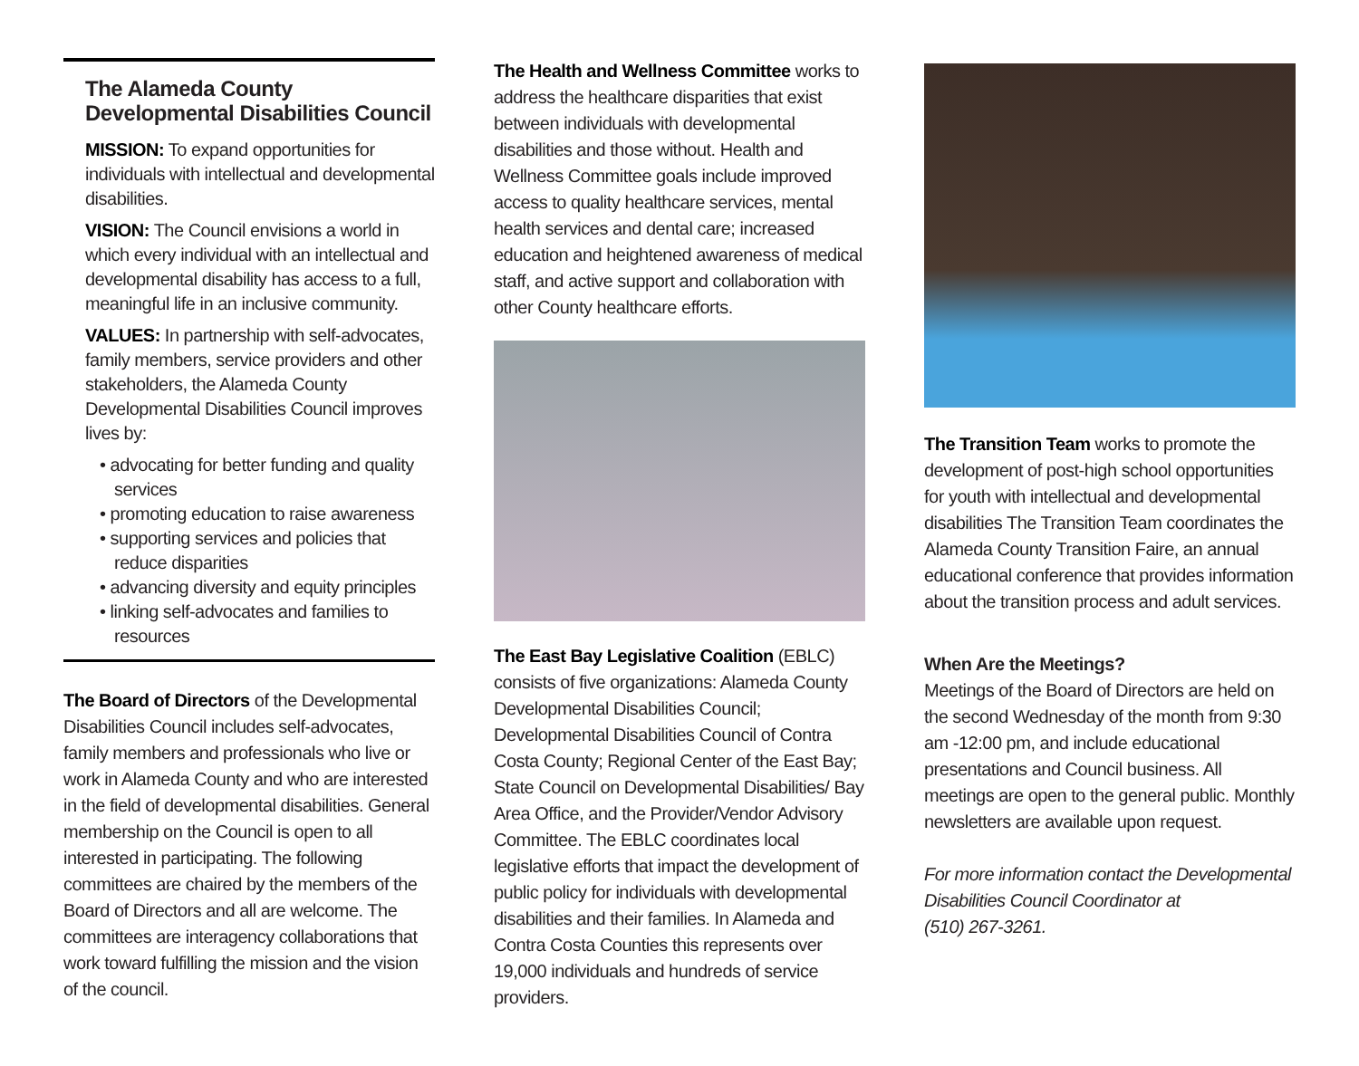The Alameda County
Developmental Disabilities Council
MISSION: To expand opportunities for individuals with intellectual and developmental disabilities.
VISION: The Council envisions a world in which every individual with an intellectual and developmental disability has access to a full, meaningful life in an inclusive community.
VALUES: In partnership with self-advocates, family members, service providers and other stakeholders, the Alameda County Developmental Disabilities Council improves lives by:
• advocating for better funding and quality services
• promoting education to raise awareness
• supporting services and policies that reduce disparities
• advancing diversity and equity principles
• linking self-advocates and families to resources
The Board of Directors of the Developmental Disabilities Council includes self-advocates, family members and professionals who live or work in Alameda County and who are interested in the field of developmental disabilities. General membership on the Council is open to all interested in participating. The following committees are chaired by the members of the Board of Directors and all are welcome. The committees are interagency collaborations that work toward fulfilling the mission and the vision of the council.
The Health and Wellness Committee works to address the healthcare disparities that exist between individuals with developmental disabilities and those without. Health and Wellness Committee goals include improved access to quality healthcare services, mental health services and dental care; increased education and heightened awareness of medical staff, and active support and collaboration with other County healthcare efforts.
The East Bay Legislative Coalition (EBLC) consists of five organizations: Alameda County Developmental Disabilities Council; Developmental Disabilities Council of Contra Costa County; Regional Center of the East Bay; State Council on Developmental Disabilities/ Bay Area Office, and the Provider/Vendor Advisory Committee. The EBLC coordinates local legislative efforts that impact the development of public policy for individuals with developmental disabilities and their families. In Alameda and Contra Costa Counties this represents over 19,000 individuals and hundreds of service providers.
The Transition Team works to promote the development of post-high school opportunities for youth with intellectual and developmental disabilities The Transition Team coordinates the Alameda County Transition Faire, an annual educational conference that provides information about the transition process and adult services.
When Are the Meetings?
Meetings of the Board of Directors are held on the second Wednesday of the month from 9:30 am -12:00 pm, and include educational presentations and Council business. All meetings are open to the general public. Monthly newsletters are available upon request.
For more information contact the Developmental Disabilities Council Coordinator at
(510) 267-3261.